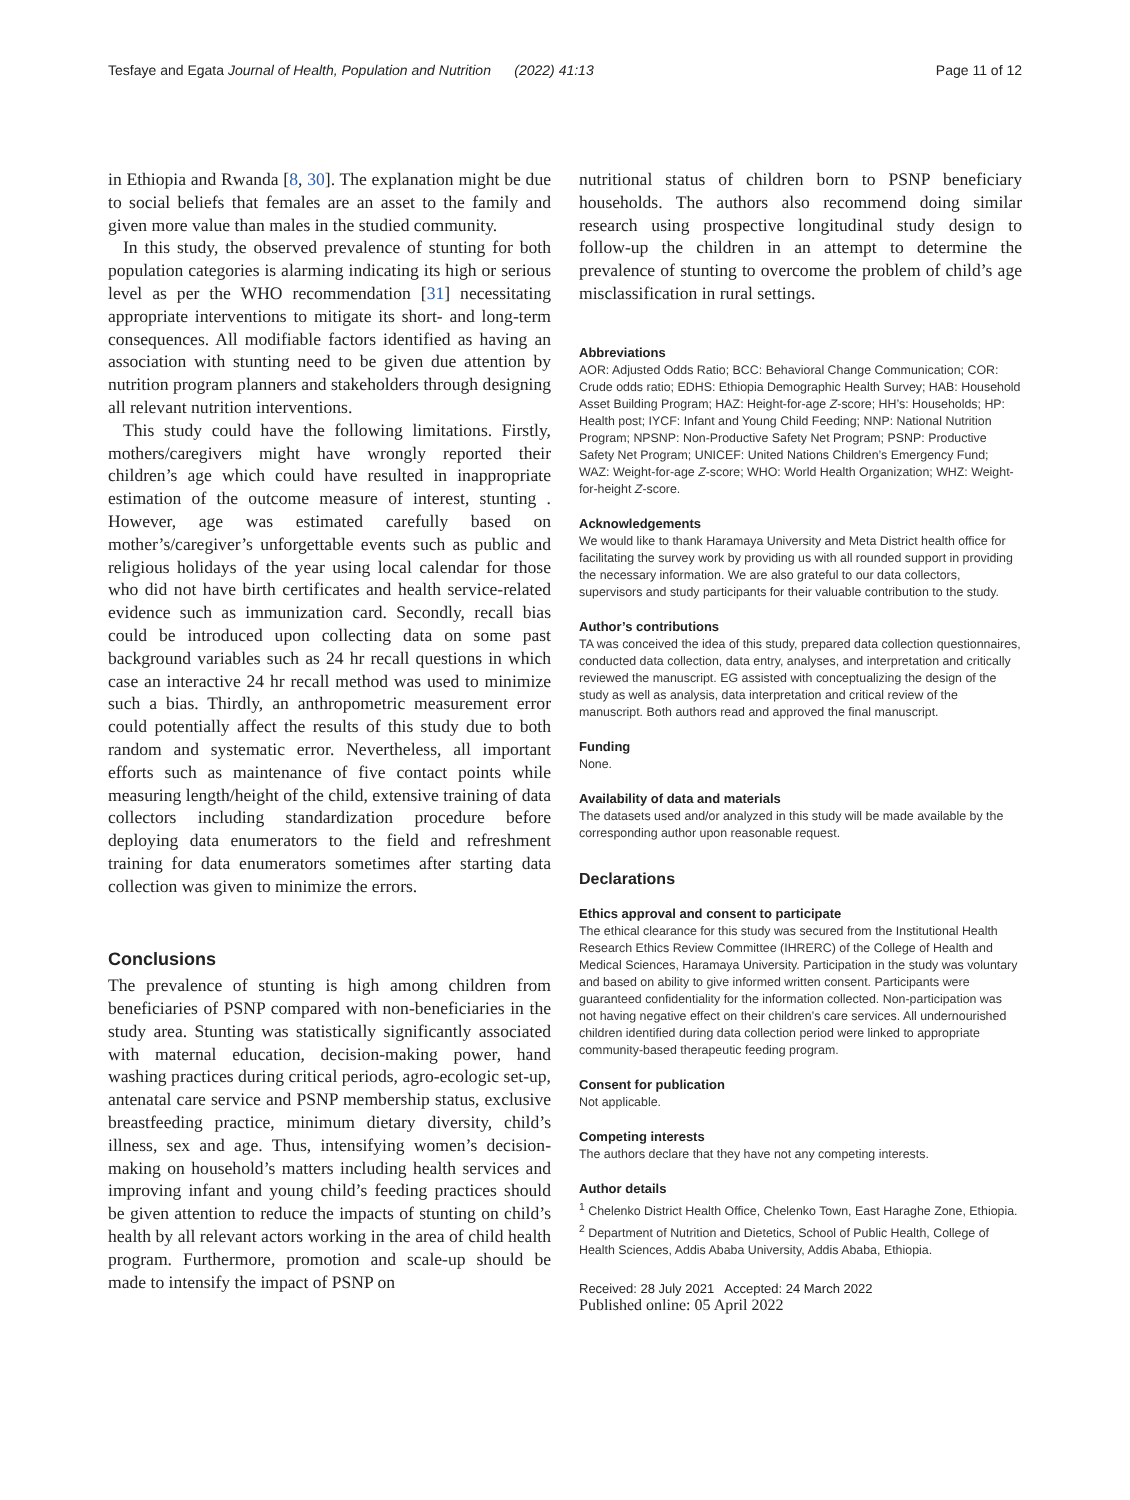Tesfaye and Egata Journal of Health, Population and Nutrition (2022) 41:13 Page 11 of 12
in Ethiopia and Rwanda [8, 30]. The explanation might be due to social beliefs that females are an asset to the family and given more value than males in the studied community.
In this study, the observed prevalence of stunting for both population categories is alarming indicating its high or serious level as per the WHO recommendation [31] necessitating appropriate interventions to mitigate its short- and long-term consequences. All modifiable factors identified as having an association with stunting need to be given due attention by nutrition program planners and stakeholders through designing all relevant nutrition interventions.
This study could have the following limitations. Firstly, mothers/caregivers might have wrongly reported their children’s age which could have resulted in inappropriate estimation of the outcome measure of interest, stunting . However, age was estimated carefully based on mother’s/caregiver’s unforgettable events such as public and religious holidays of the year using local calendar for those who did not have birth certificates and health service-related evidence such as immunization card. Secondly, recall bias could be introduced upon collecting data on some past background variables such as 24 hr recall questions in which case an interactive 24 hr recall method was used to minimize such a bias. Thirdly, an anthropometric measurement error could potentially affect the results of this study due to both random and systematic error. Nevertheless, all important efforts such as maintenance of five contact points while measuring length/height of the child, extensive training of data collectors including standardization procedure before deploying data enumerators to the field and refreshment training for data enumerators sometimes after starting data collection was given to minimize the errors.
Conclusions
The prevalence of stunting is high among children from beneficiaries of PSNP compared with non-beneficiaries in the study area. Stunting was statistically significantly associated with maternal education, decision-making power, hand washing practices during critical periods, agro-ecologic set-up, antenatal care service and PSNP membership status, exclusive breastfeeding practice, minimum dietary diversity, child’s illness, sex and age. Thus, intensifying women’s decision-making on household’s matters including health services and improving infant and young child’s feeding practices should be given attention to reduce the impacts of stunting on child’s health by all relevant actors working in the area of child health program. Furthermore, promotion and scale-up should be made to intensify the impact of PSNP on
nutritional status of children born to PSNP beneficiary households. The authors also recommend doing similar research using prospective longitudinal study design to follow-up the children in an attempt to determine the prevalence of stunting to overcome the problem of child’s age misclassification in rural settings.
Abbreviations
AOR: Adjusted Odds Ratio; BCC: Behavioral Change Communication; COR: Crude odds ratio; EDHS: Ethiopia Demographic Health Survey; HAB: Household Asset Building Program; HAZ: Height-for-age Z-score; HH’s: Households; HP: Health post; IYCF: Infant and Young Child Feeding; NNP: National Nutrition Program; NPSNP: Non-Productive Safety Net Program; PSNP: Productive Safety Net Program; UNICEF: United Nations Children’s Emergency Fund; WAZ: Weight-for-age Z-score; WHO: World Health Organization; WHZ: Weight-for-height Z-score.
Acknowledgements
We would like to thank Haramaya University and Meta District health office for facilitating the survey work by providing us with all rounded support in providing the necessary information. We are also grateful to our data collectors, supervisors and study participants for their valuable contribution to the study.
Author’s contributions
TA was conceived the idea of this study, prepared data collection questionnaires, conducted data collection, data entry, analyses, and interpretation and critically reviewed the manuscript. EG assisted with conceptualizing the design of the study as well as analysis, data interpretation and critical review of the manuscript. Both authors read and approved the final manuscript.
Funding
None.
Availability of data and materials
The datasets used and/or analyzed in this study will be made available by the corresponding author upon reasonable request.
Declarations
Ethics approval and consent to participate
The ethical clearance for this study was secured from the Institutional Health Research Ethics Review Committee (IHRERC) of the College of Health and Medical Sciences, Haramaya University. Participation in the study was voluntary and based on ability to give informed written consent. Participants were guaranteed confidentiality for the information collected. Non-participation was not having negative effect on their children’s care services. All undernourished children identified during data collection period were linked to appropriate community-based therapeutic feeding program.
Consent for publication
Not applicable.
Competing interests
The authors declare that they have not any competing interests.
Author details
<sup>1</sup> Chelenko District Health Office, Chelenko Town, East Haraghe Zone, Ethiopia. <sup>2</sup> Department of Nutrition and Dietetics, School of Public Health, College of Health Sciences, Addis Ababa University, Addis Ababa, Ethiopia.
Received: 28 July 2021 Accepted: 24 March 2022
Published online: 05 April 2022